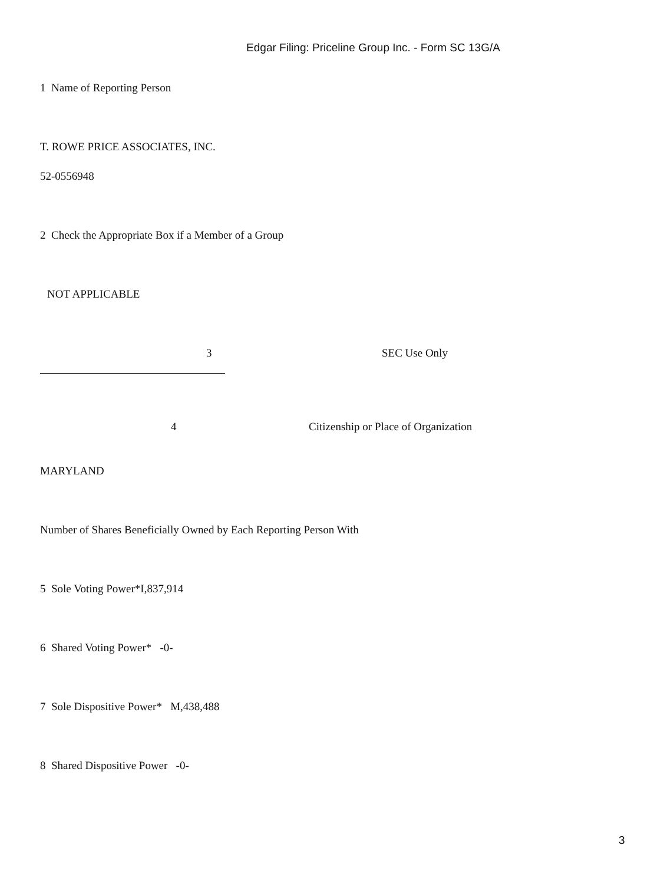Edgar Filing: Priceline Group Inc. - Form SC 13G/A
1 Name of Reporting Person
T. ROWE PRICE ASSOCIATES, INC.
52-0556948
2 Check the Appropriate Box if a Member of a Group
NOT APPLICABLE
3 SEC Use Only
4
Citizenship or Place of Organization
MARYLAND
Number of Shares Beneficially Owned by Each Reporting Person With
5 Sole Voting Power*I,837,914
6 Shared Voting Power* -0-
7 Sole Dispositive Power* M,438,488
8 Shared Dispositive Power -0-
3